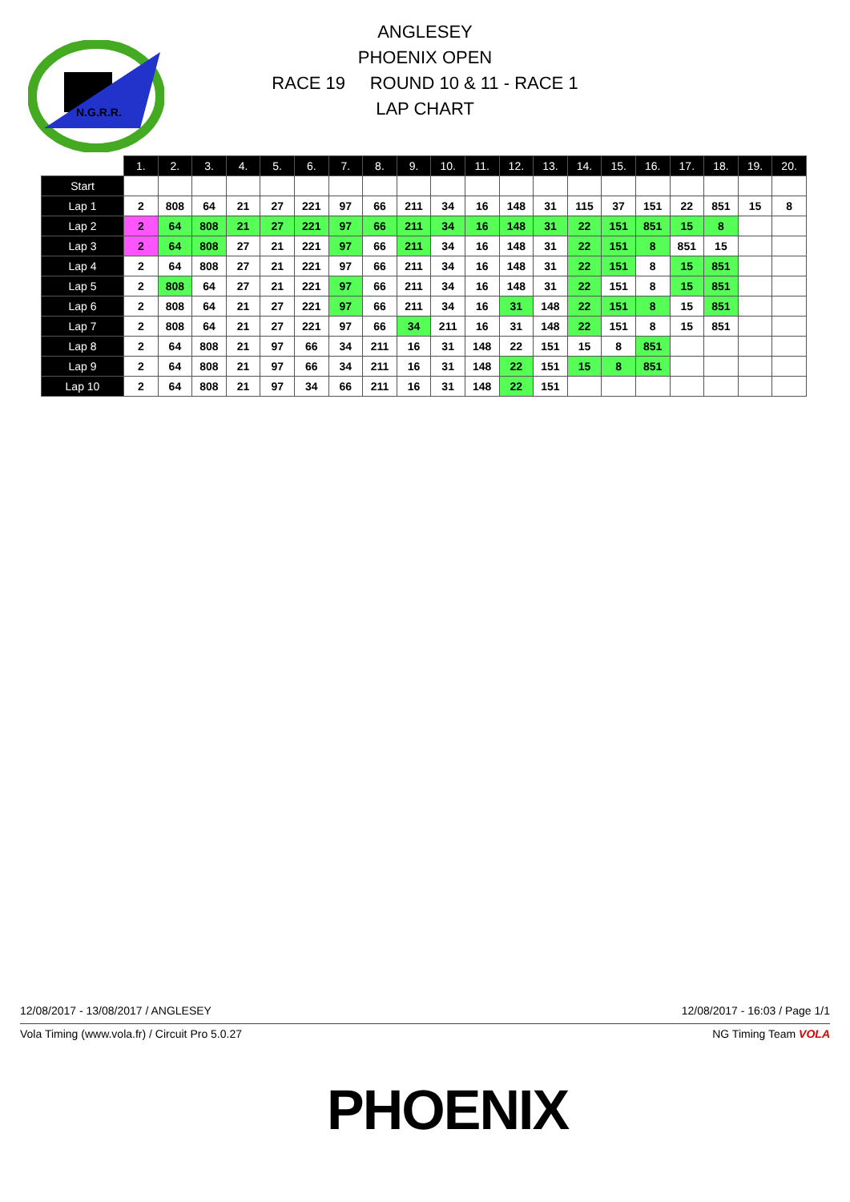N.G.R.R.
ANGLESEY
PHOENIX OPEN
RACE 19 ROUND 10 & 11 - RACE 1
LAP CHART
| | 1. | 2. | 3. | 4. | 5. | 6. | 7. | 8. | 9. | 10. | 11. | 12. | 13. | 14. | 15. | 16. | 17. | 18. | 19. | 20. |
| --- | --- | --- | --- | --- | --- | --- | --- | --- | --- | --- | --- | --- | --- | --- | --- | --- | --- | --- | --- | --- |
| Start | | | | | | | | | | | | | | | | | | | | |
| Lap 1 | 2 | 808 | 64 | 21 | 27 | 221 | 97 | 66 | 211 | 34 | 16 | 148 | 31 | 115 | 37 | 151 | 22 | 851 | 15 | 8 |
| Lap 2 | 2 | 64 | 808 | 21 | 27 | 221 | 97 | 66 | 211 | 34 | 16 | 148 | 31 | 22 | 151 | 851 | 15 | 8 | | |
| Lap 3 | 2 | 64 | 808 | 27 | 21 | 221 | 97 | 66 | 211 | 34 | 16 | 148 | 31 | 22 | 151 | 8 | 851 | 15 | | |
| Lap 4 | 2 | 64 | 808 | 27 | 21 | 221 | 97 | 66 | 211 | 34 | 16 | 148 | 31 | 22 | 151 | 8 | 15 | 851 | | |
| Lap 5 | 2 | 808 | 64 | 27 | 21 | 221 | 97 | 66 | 211 | 34 | 16 | 148 | 31 | 22 | 151 | 8 | 15 | 851 | | |
| Lap 6 | 2 | 808 | 64 | 21 | 27 | 221 | 97 | 66 | 211 | 34 | 16 | 31 | 148 | 22 | 151 | 8 | 15 | 851 | | |
| Lap 7 | 2 | 808 | 64 | 21 | 27 | 221 | 97 | 66 | 34 | 211 | 16 | 31 | 148 | 22 | 151 | 8 | 15 | 851 | | |
| Lap 8 | 2 | 64 | 808 | 21 | 97 | 66 | 34 | 211 | 16 | 31 | 148 | 22 | 151 | 15 | 8 | 851 | | | | |
| Lap 9 | 2 | 64 | 808 | 21 | 97 | 66 | 34 | 211 | 16 | 31 | 148 | 22 | 151 | 15 | 8 | 851 | | | | |
| Lap 10 | 2 | 64 | 808 | 21 | 97 | 34 | 66 | 211 | 16 | 31 | 148 | 22 | 151 | | | | | | | |
12/08/2017 - 13/08/2017 / ANGLESEY 12/08/2017 - 16:03 / Page 1/1
Vola Timing (www.vola.fr) / Circuit Pro 5.0.27 NG Timing Team VOLA
PHOENIX